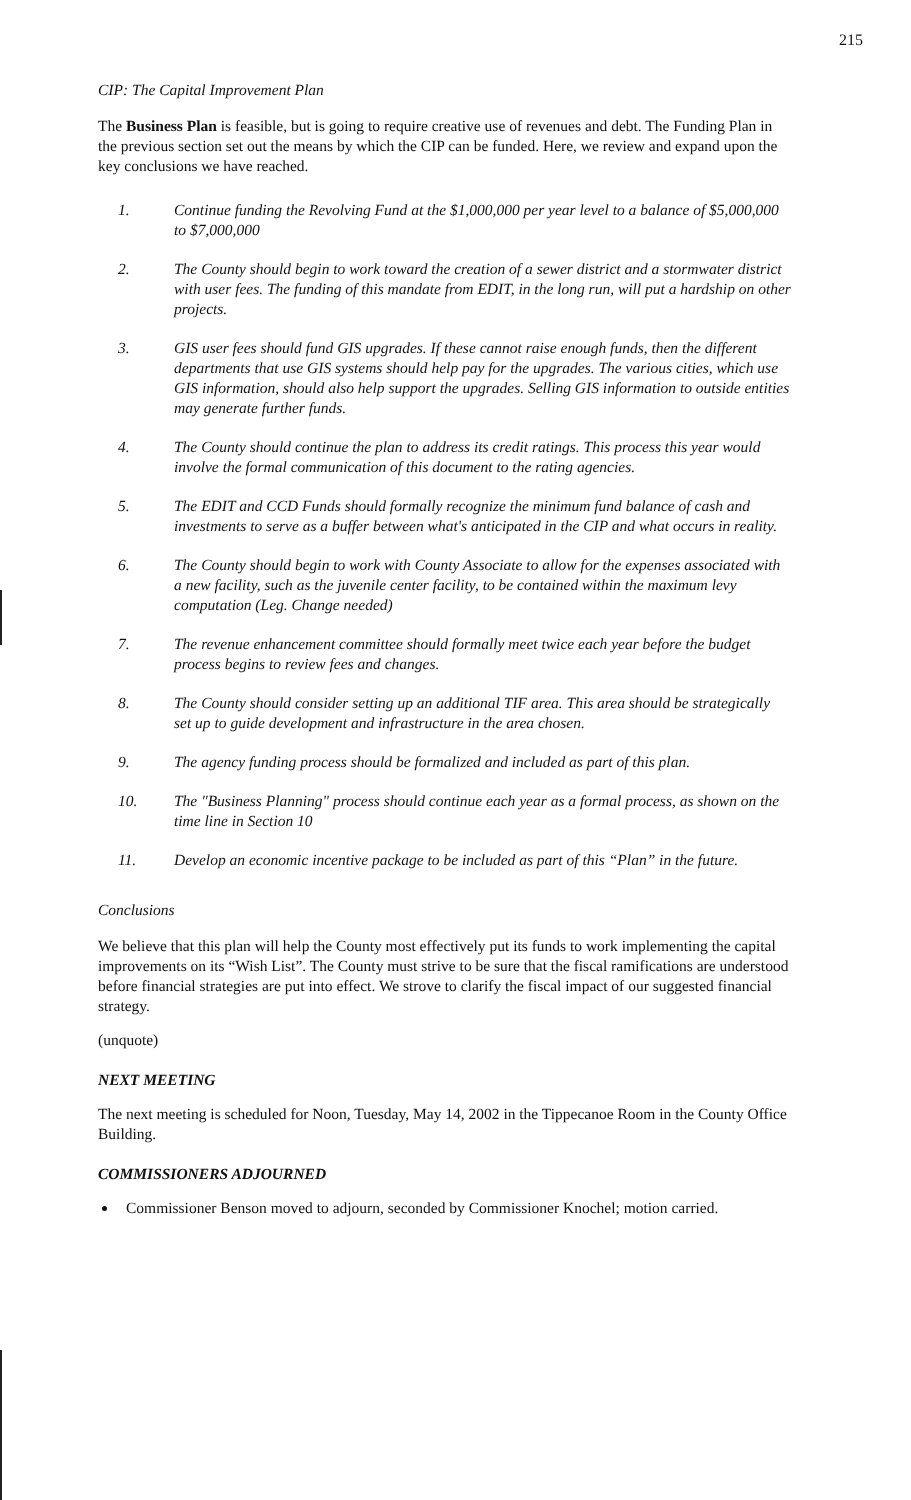215
CIP: The Capital Improvement Plan
The Business Plan is feasible, but is going to require creative use of revenues and debt. The Funding Plan in the previous section set out the means by which the CIP can be funded. Here, we review and expand upon the key conclusions we have reached.
1. Continue funding the Revolving Fund at the $1,000,000 per year level to a balance of $5,000,000 to $7,000,000
2. The County should begin to work toward the creation of a sewer district and a stormwater district with user fees. The funding of this mandate from EDIT, in the long run, will put a hardship on other projects.
3. GIS user fees should fund GIS upgrades. If these cannot raise enough funds, then the different departments that use GIS systems should help pay for the upgrades. The various cities, which use GIS information, should also help support the upgrades. Selling GIS information to outside entities may generate further funds.
4. The County should continue the plan to address its credit ratings. This process this year would involve the formal communication of this document to the rating agencies.
5. The EDIT and CCD Funds should formally recognize the minimum fund balance of cash and investments to serve as a buffer between what's anticipated in the CIP and what occurs in reality.
6. The County should begin to work with County Associate to allow for the expenses associated with a new facility, such as the juvenile center facility, to be contained within the maximum levy computation (Leg. Change needed)
7. The revenue enhancement committee should formally meet twice each year before the budget process begins to review fees and changes.
8. The County should consider setting up an additional TIF area. This area should be strategically set up to guide development and infrastructure in the area chosen.
9. The agency funding process should be formalized and included as part of this plan.
10. The "Business Planning" process should continue each year as a formal process, as shown on the time line in Section 10
11. Develop an economic incentive package to be included as part of this “Plan” in the future.
Conclusions
We believe that this plan will help the County most effectively put its funds to work implementing the capital improvements on its “Wish List”. The County must strive to be sure that the fiscal ramifications are understood before financial strategies are put into effect. We strove to clarify the fiscal impact of our suggested financial strategy.
(unquote)
NEXT MEETING
The next meeting is scheduled for Noon, Tuesday, May 14, 2002 in the Tippecanoe Room in the County Office Building.
COMMISSIONERS ADJOURNED
Commissioner Benson moved to adjourn, seconded by Commissioner Knochel; motion carried.